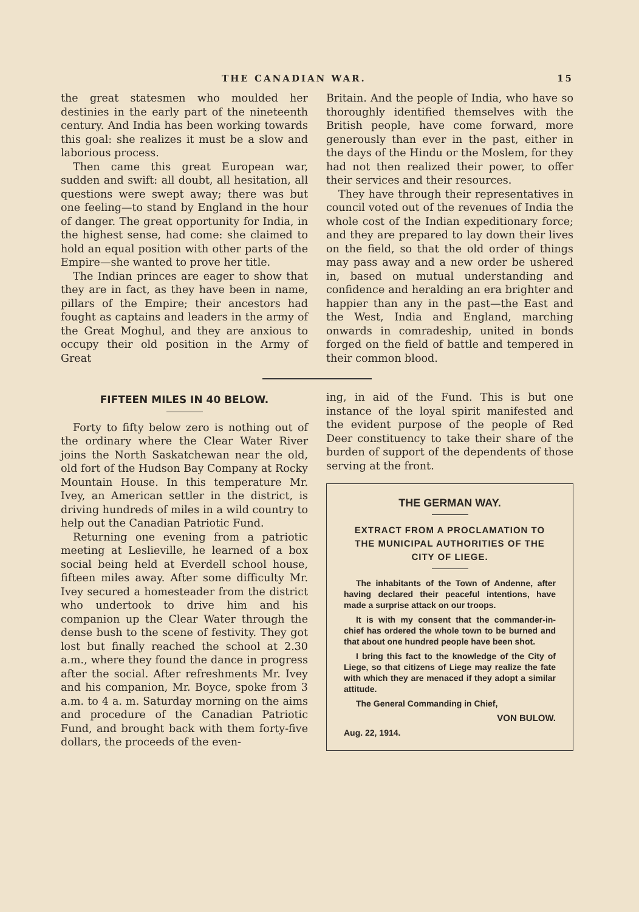THE CANADIAN WAR. 15
the great statesmen who moulded her destinies in the early part of the nineteenth century. And India has been working towards this goal: she realizes it must be a slow and laborious process.
Then came this great European war, sudden and swift: all doubt, all hesitation, all questions were swept away; there was but one feeling—to stand by England in the hour of danger. The great opportunity for India, in the highest sense, had come: she claimed to hold an equal position with other parts of the Empire—she wanted to prove her title.
The Indian princes are eager to show that they are in fact, as they have been in name, pillars of the Empire; their ancestors had fought as captains and leaders in the army of the Great Moghul, and they are anxious to occupy their old position in the Army of Great
Britain. And the people of India, who have so thoroughly identified themselves with the British people, have come forward, more generously than ever in the past, either in the days of the Hindu or the Moslem, for they had not then realized their power, to offer their services and their resources.
They have through their representatives in council voted out of the revenues of India the whole cost of the Indian expeditionary force; and they are prepared to lay down their lives on the field, so that the old order of things may pass away and a new order be ushered in, based on mutual understanding and confidence and heralding an era brighter and happier than any in the past—the East and the West, India and England, marching onwards in comradeship, united in bonds forged on the field of battle and tempered in their common blood.
FIFTEEN MILES IN 40 BELOW.
Forty to fifty below zero is nothing out of the ordinary where the Clear Water River joins the North Saskatchewan near the old, old fort of the Hudson Bay Company at Rocky Mountain House. In this temperature Mr. Ivey, an American settler in the district, is driving hundreds of miles in a wild country to help out the Canadian Patriotic Fund.
Returning one evening from a patriotic meeting at Leslieville, he learned of a box social being held at Everdell school house, fifteen miles away. After some difficulty Mr. Ivey secured a homesteader from the district who undertook to drive him and his companion up the Clear Water through the dense bush to the scene of festivity. They got lost but finally reached the school at 2.30 a.m., where they found the dance in progress after the social. After refreshments Mr. Ivey and his companion, Mr. Boyce, spoke from 3 a.m. to 4 a. m. Saturday morning on the aims and procedure of the Canadian Patriotic Fund, and brought back with them forty-five dollars, the proceeds of the even-
ing, in aid of the Fund. This is but one instance of the loyal spirit manifested and the evident purpose of the people of Red Deer constituency to take their share of the burden of support of the dependents of those serving at the front.
THE GERMAN WAY.
EXTRACT FROM A PROCLAMATION TO THE MUNICIPAL AUTHORITIES OF THE CITY OF LIEGE.
The inhabitants of the Town of Andenne, after having declared their peaceful intentions, have made a surprise attack on our troops.
It is with my consent that the commander-in-chief has ordered the whole town to be burned and that about one hundred people have been shot.
I bring this fact to the knowledge of the City of Liege, so that citizens of Liege may realize the fate with which they are menaced if they adopt a similar attitude.
The General Commanding in Chief,
VON BULOW.
Aug. 22, 1914.